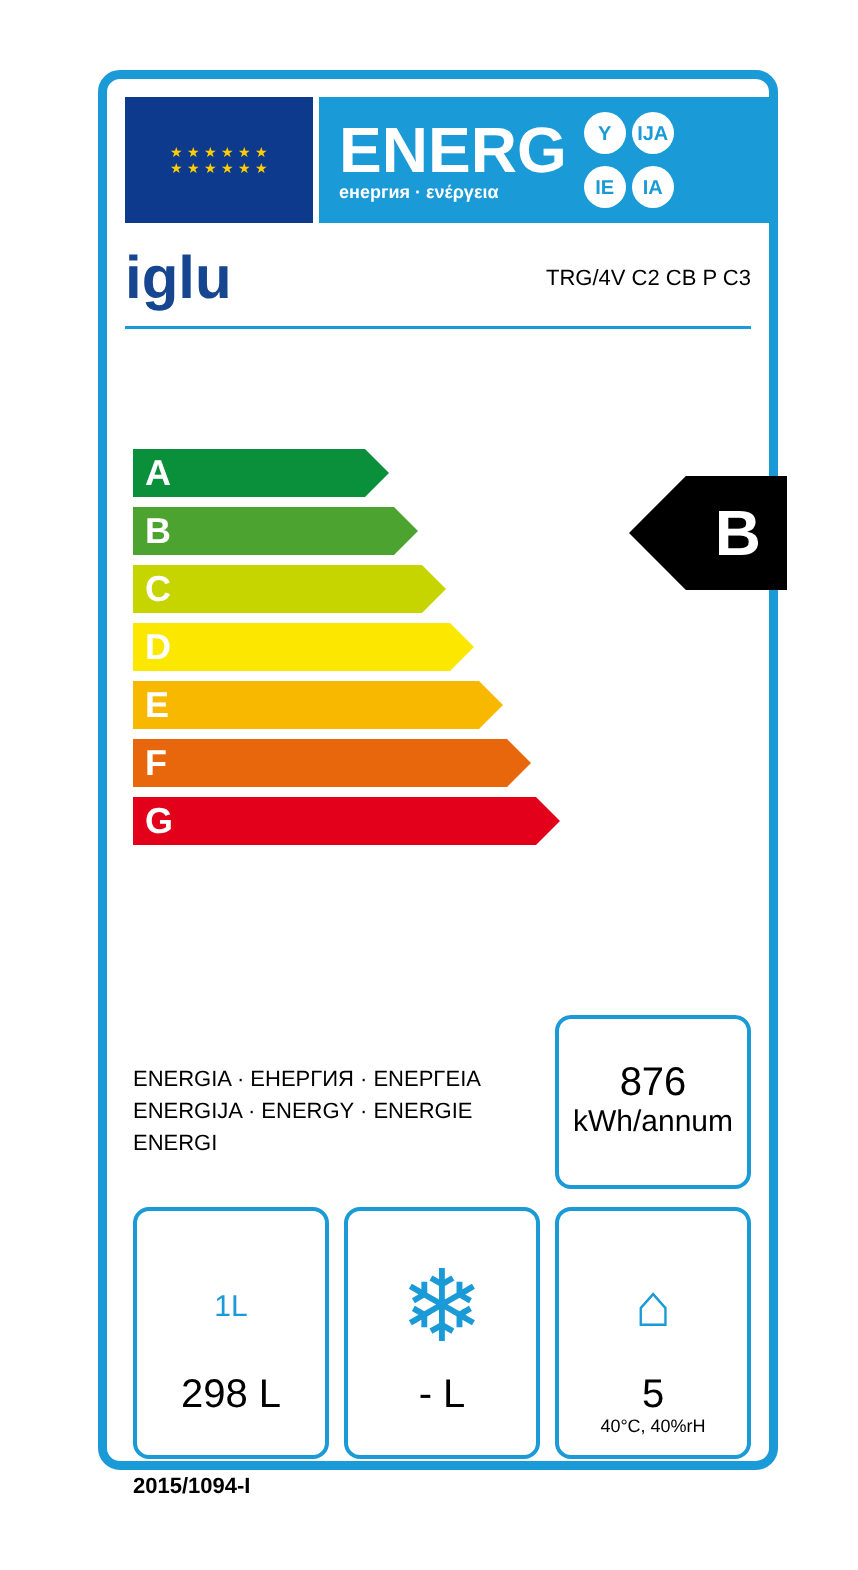★ ★ ★ ★ ★ ★
★ ★ ★ ★ ★ ★
ENERG
енергия · ενέργεια
Y IJA IE IA
iglu TRG/4V C2 CB P C3
A
B
C
D
E
F
G
B
ENERGIA · ЕНЕРГИЯ · ΕΝΕΡΓΕΙΑ
ENERGIJA · ENERGY · ENERGIE
ENERGI
876
kWh/annum
1L
298 L
❄
- L
⌂
5
40°C, 40%rH
2015/1094-I